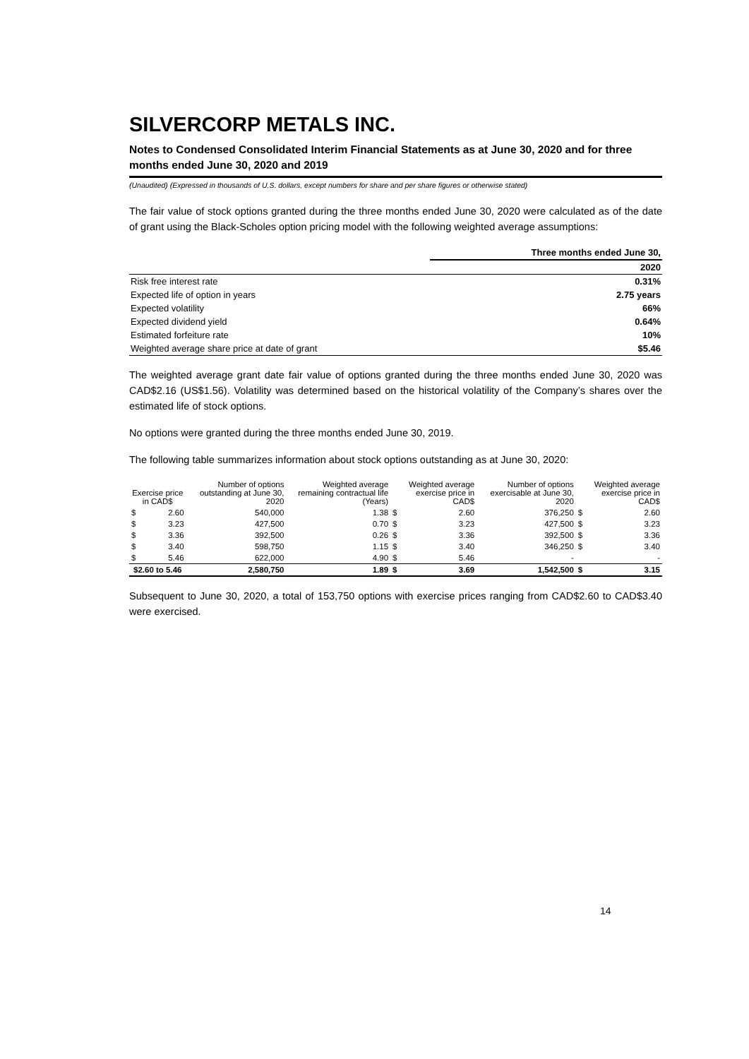SILVERCORP METALS INC.
Notes to Condensed Consolidated Interim Financial Statements as at June 30, 2020 and for three months ended June 30, 2020 and 2019
(Unaudited) (Expressed in thousands of U.S. dollars, except numbers for share and per share figures or otherwise stated)
The fair value of stock options granted during the three months ended June 30, 2020 were calculated as of the date of grant using the Black-Scholes option pricing model with the following weighted average assumptions:
| | Three months ended June 30, |
| | 2020 |
| Risk free interest rate | 0.31% |
| Expected life of option in years | 2.75 years |
| Expected volatility | 66% |
| Expected dividend yield | 0.64% |
| Estimated forfeiture rate | 10% |
| Weighted average share price at date of grant | $5.46 |
The weighted average grant date fair value of options granted during the three months ended June 30, 2020 was CAD$2.16 (US$1.56). Volatility was determined based on the historical volatility of the Company’s shares over the estimated life of stock options.
No options were granted during the three months ended June 30, 2019.
The following table summarizes information about stock options outstanding as at June 30, 2020:
| Exercise price in CAD$ | | Number of options outstanding at June 30, 2020 | Weighted average remaining contractual life (Years) | Weighted average exercise price in CAD$ | | Number of options exercisable at June 30, 2020 | Weighted average exercise price in CAD$ | |
| --- | --- | --- | --- | --- | --- | --- | --- | --- |
| $ | 2.60 | 540,000 | 1.38 | $ | 2.60 | 376,250 | $ | 2.60 |
| $ | 3.23 | 427,500 | 0.70 | $ | 3.23 | 427,500 | $ | 3.23 |
| $ | 3.36 | 392,500 | 0.26 | $ | 3.36 | 392,500 | $ | 3.36 |
| $ | 3.40 | 598,750 | 1.15 | $ | 3.40 | 346,250 | $ | 3.40 |
| $ | 5.46 | 622,000 | 4.90 | $ | 5.46 | - | | - |
| $2.60 to 5.46 | | 2,580,750 | 1.89 | $ | 3.69 | 1,542,500 | $ | 3.15 |
Subsequent to June 30, 2020, a total of 153,750 options with exercise prices ranging from CAD$2.60 to CAD$3.40 were exercised.
14